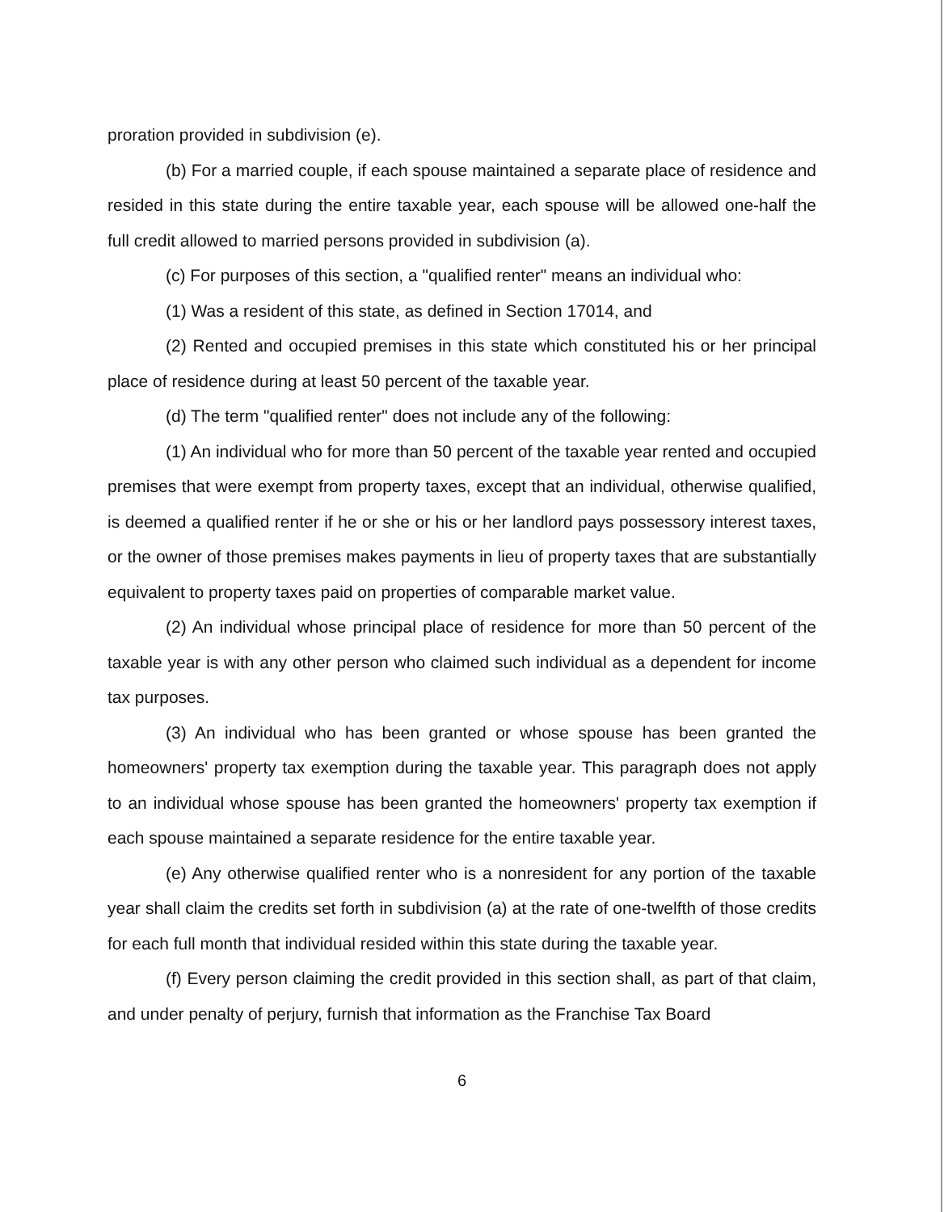proration provided in subdivision (e).
(b) For a married couple, if each spouse maintained a separate place of residence and resided in this state during the entire taxable year, each spouse will be allowed one-half the full credit allowed to married persons provided in subdivision (a).
(c) For purposes of this section, a "qualified renter" means an individual who:
(1) Was a resident of this state, as defined in Section 17014, and
(2) Rented and occupied premises in this state which constituted his or her principal place of residence during at least 50 percent of the taxable year.
(d) The term "qualified renter" does not include any of the following:
(1) An individual who for more than 50 percent of the taxable year rented and occupied premises that were exempt from property taxes, except that an individual, otherwise qualified, is deemed a qualified renter if he or she or his or her landlord pays possessory interest taxes, or the owner of those premises makes payments in lieu of property taxes that are substantially equivalent to property taxes paid on properties of comparable market value.
(2) An individual whose principal place of residence for more than 50 percent of the taxable year is with any other person who claimed such individual as a dependent for income tax purposes.
(3) An individual who has been granted or whose spouse has been granted the homeowners' property tax exemption during the taxable year. This paragraph does not apply to an individual whose spouse has been granted the homeowners' property tax exemption if each spouse maintained a separate residence for the entire taxable year.
(e) Any otherwise qualified renter who is a nonresident for any portion of the taxable year shall claim the credits set forth in subdivision (a) at the rate of one-twelfth of those credits for each full month that individual resided within this state during the taxable year.
(f) Every person claiming the credit provided in this section shall, as part of that claim, and under penalty of perjury, furnish that information as the Franchise Tax Board
6